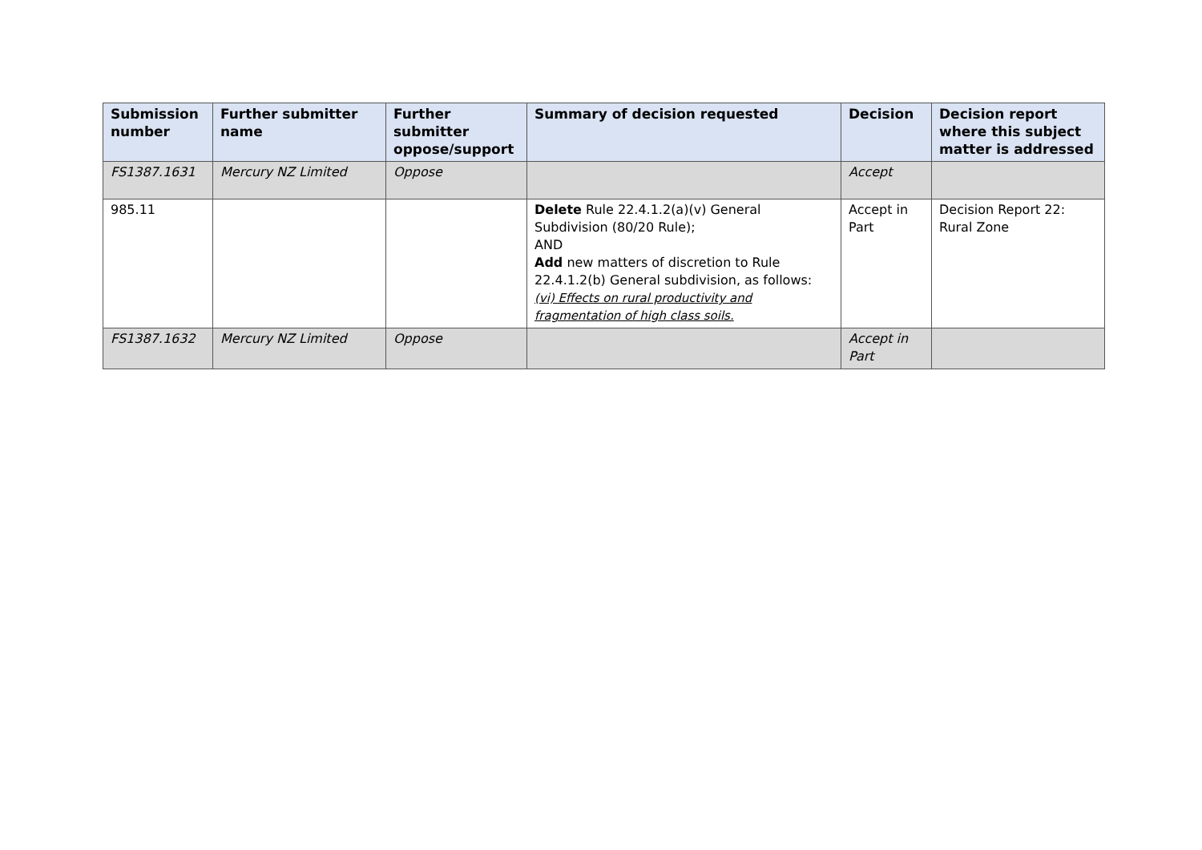| Submission number | Further submitter name | Further submitter oppose/support | Summary of decision requested | Decision | Decision report where this subject matter is addressed |
| --- | --- | --- | --- | --- | --- |
| FS1387.1631 | Mercury NZ Limited | Oppose | | Accept | |
| 985.11 | | | Delete Rule 22.4.1.2(a)(v) General Subdivision (80/20 Rule); AND Add new matters of discretion to Rule 22.4.1.2(b) General subdivision, as follows: (vi) Effects on rural productivity and fragmentation of high class soils. | Accept in Part | Decision Report 22: Rural Zone |
| FS1387.1632 | Mercury NZ Limited | Oppose | | Accept in Part | |